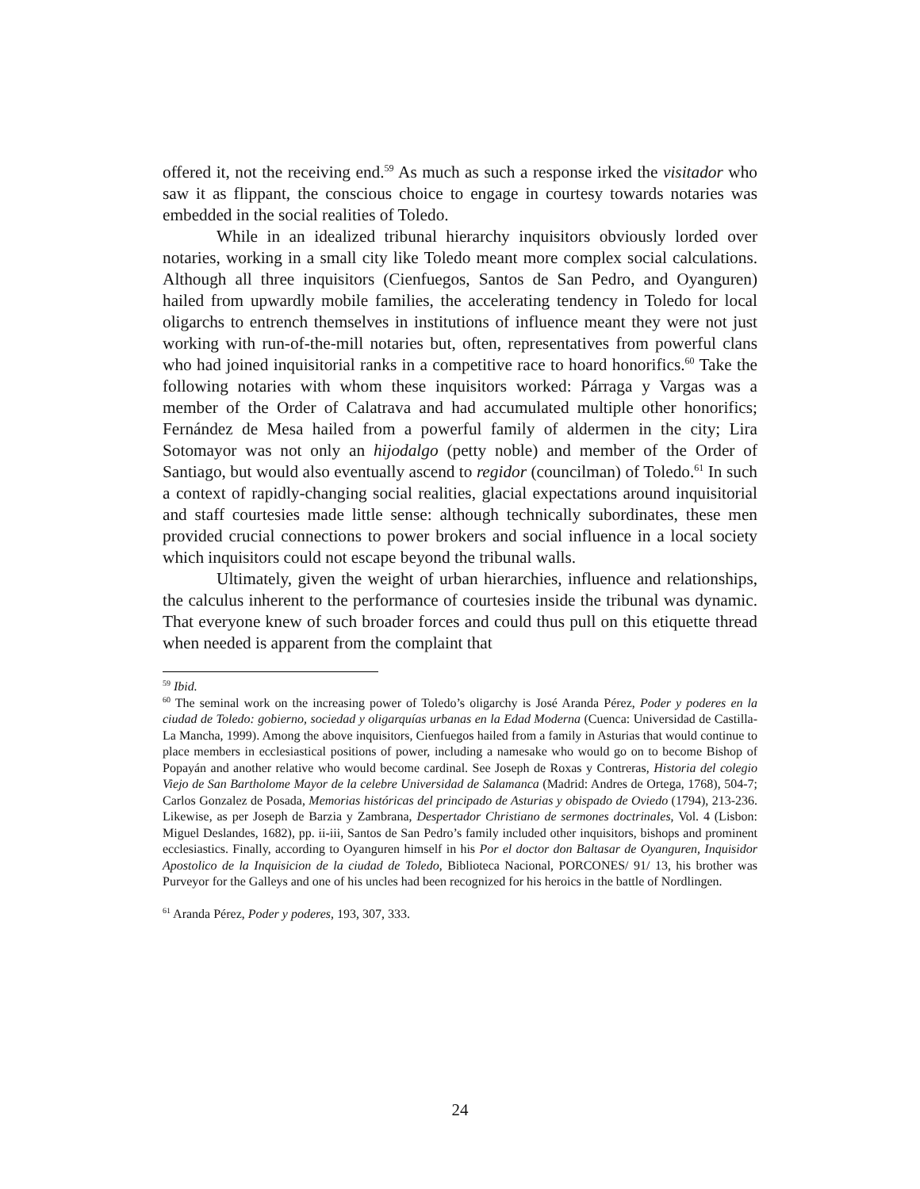offered it, not the receiving end.<sup>59</sup> As much as such a response irked the visitador who saw it as flippant, the conscious choice to engage in courtesy towards notaries was embedded in the social realities of Toledo.
While in an idealized tribunal hierarchy inquisitors obviously lorded over notaries, working in a small city like Toledo meant more complex social calculations. Although all three inquisitors (Cienfuegos, Santos de San Pedro, and Oyanguren) hailed from upwardly mobile families, the accelerating tendency in Toledo for local oligarchs to entrench themselves in institutions of influence meant they were not just working with run-of-the-mill notaries but, often, representatives from powerful clans who had joined inquisitorial ranks in a competitive race to hoard honorifics.<sup>60</sup> Take the following notaries with whom these inquisitors worked: Párraga y Vargas was a member of the Order of Calatrava and had accumulated multiple other honorifics; Fernández de Mesa hailed from a powerful family of aldermen in the city; Lira Sotomayor was not only an hijodalgo (petty noble) and member of the Order of Santiago, but would also eventually ascend to regidor (councilman) of Toledo.<sup>61</sup> In such a context of rapidly-changing social realities, glacial expectations around inquisitorial and staff courtesies made little sense: although technically subordinates, these men provided crucial connections to power brokers and social influence in a local society which inquisitors could not escape beyond the tribunal walls.
Ultimately, given the weight of urban hierarchies, influence and relationships, the calculus inherent to the performance of courtesies inside the tribunal was dynamic. That everyone knew of such broader forces and could thus pull on this etiquette thread when needed is apparent from the complaint that
<sup>59</sup> Ibid.
<sup>60</sup> The seminal work on the increasing power of Toledo’s oligarchy is José Aranda Pérez, Poder y poderes en la ciudad de Toledo: gobierno, sociedad y oligarquías urbanas en la Edad Moderna (Cuenca: Universidad de Castilla-La Mancha, 1999). Among the above inquisitors, Cienfuegos hailed from a family in Asturias that would continue to place members in ecclesiastical positions of power, including a namesake who would go on to become Bishop of Popayán and another relative who would become cardinal. See Joseph de Roxas y Contreras, Historia del colegio Viejo de San Bartholome Mayor de la celebre Universidad de Salamanca (Madrid: Andres de Ortega, 1768), 504-7; Carlos Gonzalez de Posada, Memorias históricas del principado de Asturias y obispado de Oviedo (1794), 213-236. Likewise, as per Joseph de Barzia y Zambrana, Despertador Christiano de sermones doctrinales, Vol. 4 (Lisbon: Miguel Deslandes, 1682), pp. ii-iii, Santos de San Pedro’s family included other inquisitors, bishops and prominent ecclesiastics. Finally, according to Oyanguren himself in his Por el doctor don Baltasar de Oyanguren, Inquisidor Apostolico de la Inquisicion de la ciudad de Toledo, Biblioteca Nacional, PORCONES/ 91/ 13, his brother was Purveyor for the Galleys and one of his uncles had been recognized for his heroics in the battle of Nordlingen.
<sup>61</sup> Aranda Pérez, Poder y poderes, 193, 307, 333.
24